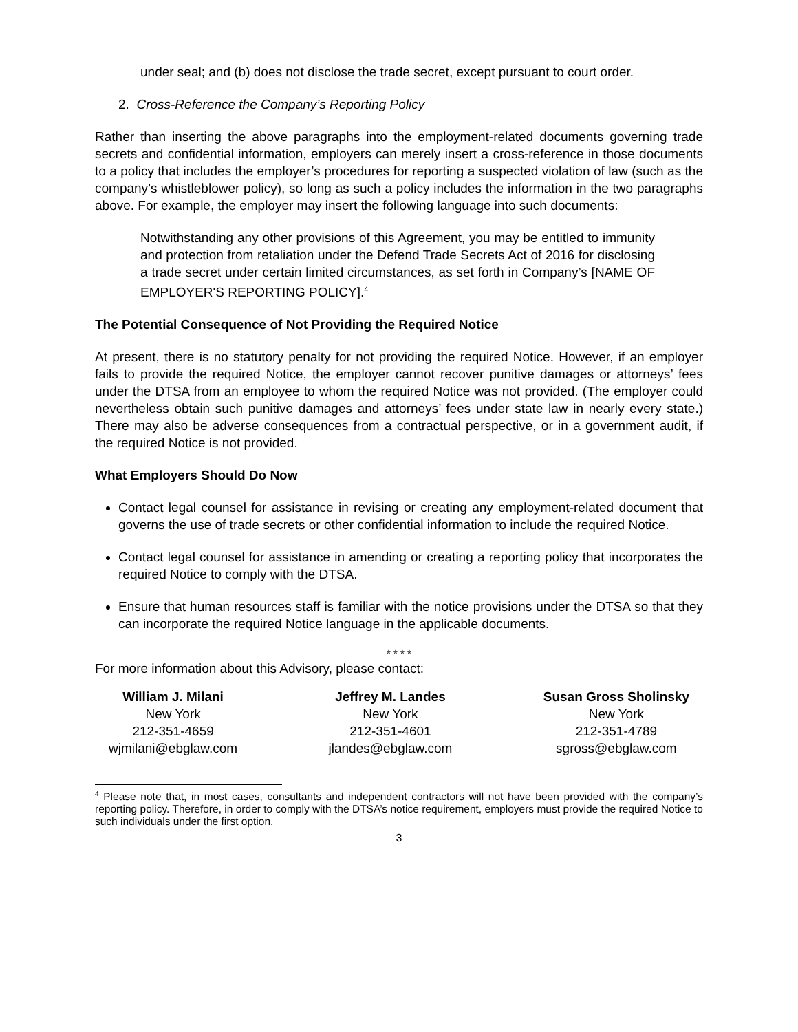under seal; and (b) does not disclose the trade secret, except pursuant to court order.
2. Cross-Reference the Company’s Reporting Policy
Rather than inserting the above paragraphs into the employment-related documents governing trade secrets and confidential information, employers can merely insert a cross-reference in those documents to a policy that includes the employer’s procedures for reporting a suspected violation of law (such as the company’s whistleblower policy), so long as such a policy includes the information in the two paragraphs above. For example, the employer may insert the following language into such documents:
Notwithstanding any other provisions of this Agreement, you may be entitled to immunity and protection from retaliation under the Defend Trade Secrets Act of 2016 for disclosing a trade secret under certain limited circumstances, as set forth in Company’s [NAME OF EMPLOYER'S REPORTING POLICY].<sup>4</sup>
The Potential Consequence of Not Providing the Required Notice
At present, there is no statutory penalty for not providing the required Notice. However, if an employer fails to provide the required Notice, the employer cannot recover punitive damages or attorneys’ fees under the DTSA from an employee to whom the required Notice was not provided. (The employer could nevertheless obtain such punitive damages and attorneys’ fees under state law in nearly every state.) There may also be adverse consequences from a contractual perspective, or in a government audit, if the required Notice is not provided.
What Employers Should Do Now
Contact legal counsel for assistance in revising or creating any employment-related document that governs the use of trade secrets or other confidential information to include the required Notice.
Contact legal counsel for assistance in amending or creating a reporting policy that incorporates the required Notice to comply with the DTSA.
Ensure that human resources staff is familiar with the notice provisions under the DTSA so that they can incorporate the required Notice language in the applicable documents.
* * * *
For more information about this Advisory, please contact:
William J. Milani
New York
212-351-4659
wjmilani@ebglaw.com
Jeffrey M. Landes
New York
212-351-4601
jlandes@ebglaw.com
Susan Gross Sholinsky
New York
212-351-4789
sgross@ebglaw.com
<sup>4</sup> Please note that, in most cases, consultants and independent contractors will not have been provided with the company’s reporting policy. Therefore, in order to comply with the DTSA’s notice requirement, employers must provide the required Notice to such individuals under the first option.
3